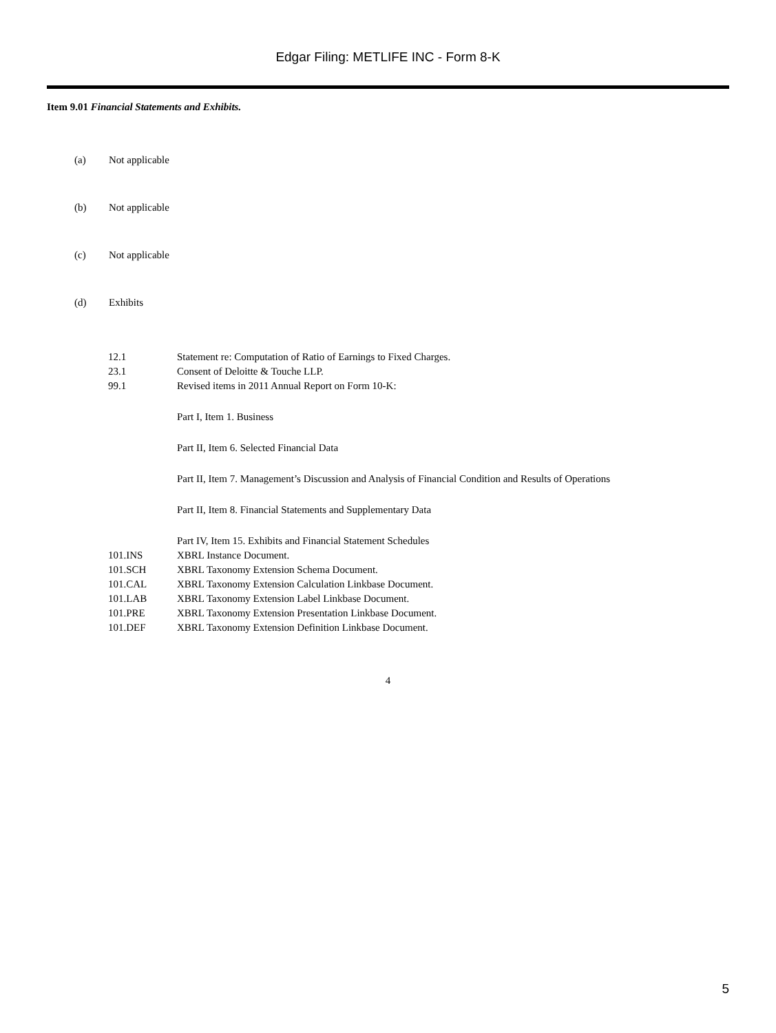Edgar Filing: METLIFE INC - Form 8-K
Item 9.01 Financial Statements and Exhibits.
(a) Not applicable
(b) Not applicable
(c) Not applicable
(d) Exhibits
| 12.1 | Statement re: Computation of Ratio of Earnings to Fixed Charges. |
| 23.1 | Consent of Deloitte & Touche LLP. |
| 99.1 | Revised items in 2011 Annual Report on Form 10-K: |
| | Part I, Item 1. Business |
| | Part II, Item 6. Selected Financial Data |
| | Part II, Item 7. Management’s Discussion and Analysis of Financial Condition and Results of Operations |
| | Part II, Item 8. Financial Statements and Supplementary Data |
| | Part IV, Item 15. Exhibits and Financial Statement Schedules |
| 101.INS | XBRL Instance Document. |
| 101.SCH | XBRL Taxonomy Extension Schema Document. |
| 101.CAL | XBRL Taxonomy Extension Calculation Linkbase Document. |
| 101.LAB | XBRL Taxonomy Extension Label Linkbase Document. |
| 101.PRE | XBRL Taxonomy Extension Presentation Linkbase Document. |
| 101.DEF | XBRL Taxonomy Extension Definition Linkbase Document. |
4
5